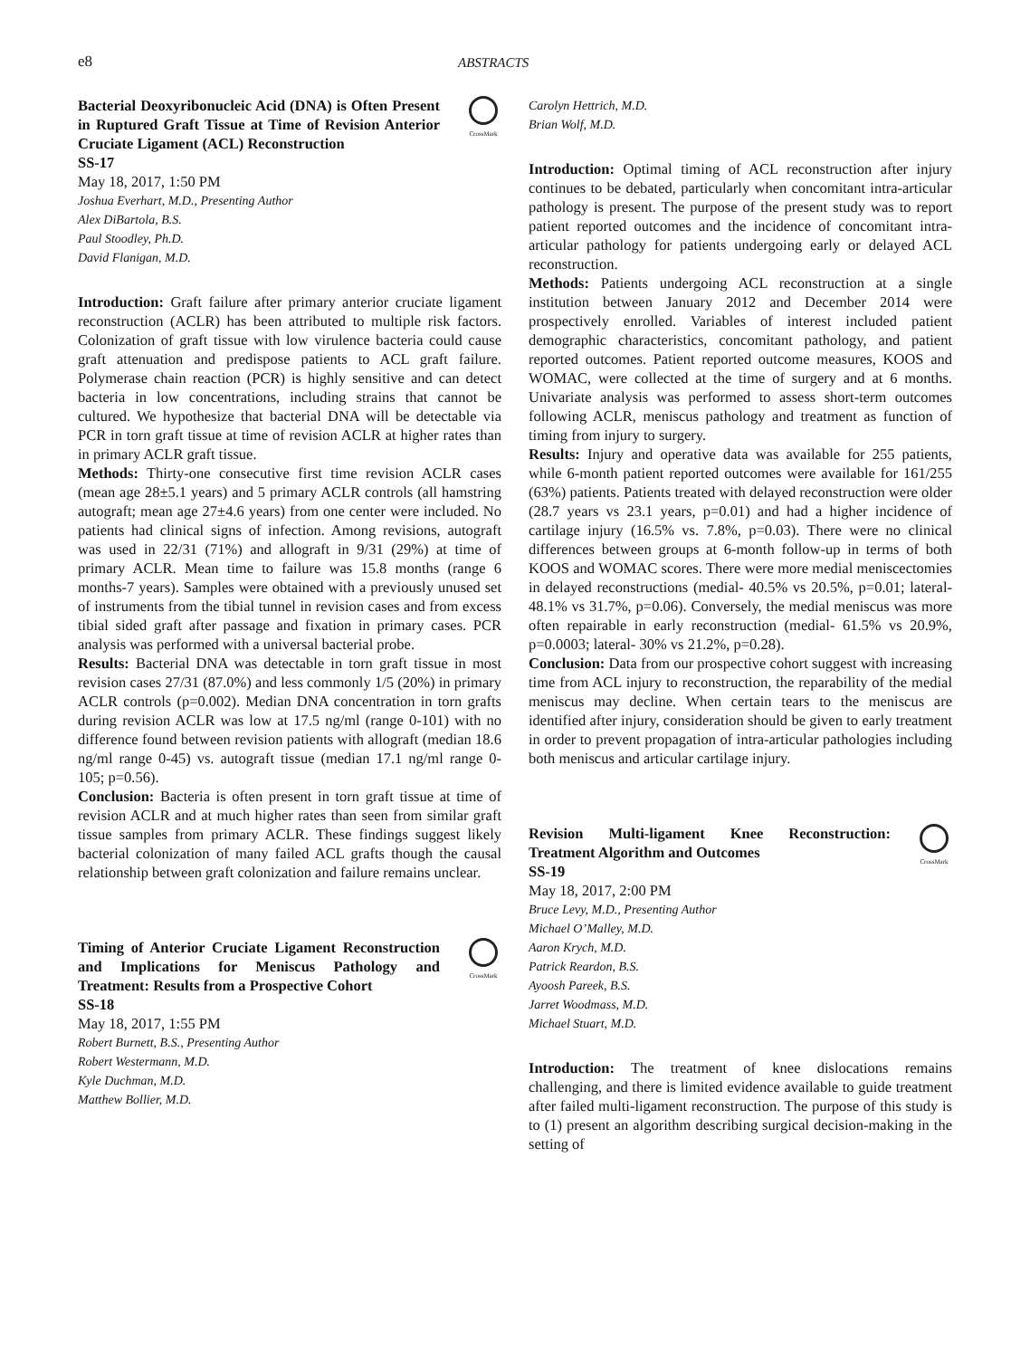e8
ABSTRACTS
Bacterial Deoxyribonucleic Acid (DNA) is Often Present in Ruptured Graft Tissue at Time of Revision Anterior Cruciate Ligament (ACL) Reconstruction
SS-17
CrossMark
May 18, 2017, 1:50 PM
Joshua Everhart, M.D., Presenting Author
Alex DiBartola, B.S.
Paul Stoodley, Ph.D.
David Flanigan, M.D.
Introduction: Graft failure after primary anterior cruciate ligament reconstruction (ACLR) has been attributed to multiple risk factors. Colonization of graft tissue with low virulence bacteria could cause graft attenuation and predispose patients to ACL graft failure. Polymerase chain reaction (PCR) is highly sensitive and can detect bacteria in low concentrations, including strains that cannot be cultured. We hypothesize that bacterial DNA will be detectable via PCR in torn graft tissue at time of revision ACLR at higher rates than in primary ACLR graft tissue.
Methods: Thirty-one consecutive first time revision ACLR cases (mean age 28±5.1 years) and 5 primary ACLR controls (all hamstring autograft; mean age 27±4.6 years) from one center were included. No patients had clinical signs of infection. Among revisions, autograft was used in 22/31 (71%) and allograft in 9/31 (29%) at time of primary ACLR. Mean time to failure was 15.8 months (range 6 months-7 years). Samples were obtained with a previously unused set of instruments from the tibial tunnel in revision cases and from excess tibial sided graft after passage and fixation in primary cases. PCR analysis was performed with a universal bacterial probe.
Results: Bacterial DNA was detectable in torn graft tissue in most revision cases 27/31 (87.0%) and less commonly 1/5 (20%) in primary ACLR controls (p=0.002). Median DNA concentration in torn grafts during revision ACLR was low at 17.5 ng/ml (range 0-101) with no difference found between revision patients with allograft (median 18.6 ng/ml range 0-45) vs. autograft tissue (median 17.1 ng/ml range 0-105; p=0.56).
Conclusion: Bacteria is often present in torn graft tissue at time of revision ACLR and at much higher rates than seen from similar graft tissue samples from primary ACLR. These findings suggest likely bacterial colonization of many failed ACL grafts though the causal relationship between graft colonization and failure remains unclear.
Timing of Anterior Cruciate Ligament Reconstruction and Implications for Meniscus Pathology and Treatment: Results from a Prospective Cohort
SS-18
CrossMark
May 18, 2017, 1:55 PM
Robert Burnett, B.S., Presenting Author
Robert Westermann, M.D.
Kyle Duchman, M.D.
Matthew Bollier, M.D.
Carolyn Hettrich, M.D.
Brian Wolf, M.D.
Introduction: Optimal timing of ACL reconstruction after injury continues to be debated, particularly when concomitant intra-articular pathology is present. The purpose of the present study was to report patient reported outcomes and the incidence of concomitant intra-articular pathology for patients undergoing early or delayed ACL reconstruction.
Methods: Patients undergoing ACL reconstruction at a single institution between January 2012 and December 2014 were prospectively enrolled. Variables of interest included patient demographic characteristics, concomitant pathology, and patient reported outcomes. Patient reported outcome measures, KOOS and WOMAC, were collected at the time of surgery and at 6 months. Univariate analysis was performed to assess short-term outcomes following ACLR, meniscus pathology and treatment as function of timing from injury to surgery.
Results: Injury and operative data was available for 255 patients, while 6-month patient reported outcomes were available for 161/255 (63%) patients. Patients treated with delayed reconstruction were older (28.7 years vs 23.1 years, p=0.01) and had a higher incidence of cartilage injury (16.5% vs. 7.8%, p=0.03). There were no clinical differences between groups at 6-month follow-up in terms of both KOOS and WOMAC scores. There were more medial meniscectomies in delayed reconstructions (medial- 40.5% vs 20.5%, p=0.01; lateral- 48.1% vs 31.7%, p=0.06). Conversely, the medial meniscus was more often repairable in early reconstruction (medial- 61.5% vs 20.9%, p=0.0003; lateral- 30% vs 21.2%, p=0.28).
Conclusion: Data from our prospective cohort suggest with increasing time from ACL injury to reconstruction, the reparability of the medial meniscus may decline. When certain tears to the meniscus are identified after injury, consideration should be given to early treatment in order to prevent propagation of intra-articular pathologies including both meniscus and articular cartilage injury.
Revision Multi-ligament Knee Reconstruction: Treatment Algorithm and Outcomes
SS-19
CrossMark
May 18, 2017, 2:00 PM
Bruce Levy, M.D., Presenting Author
Michael O’Malley, M.D.
Aaron Krych, M.D.
Patrick Reardon, B.S.
Ayoosh Pareek, B.S.
Jarret Woodmass, M.D.
Michael Stuart, M.D.
Introduction: The treatment of knee dislocations remains challenging, and there is limited evidence available to guide treatment after failed multi-ligament reconstruction. The purpose of this study is to (1) present an algorithm describing surgical decision-making in the setting of